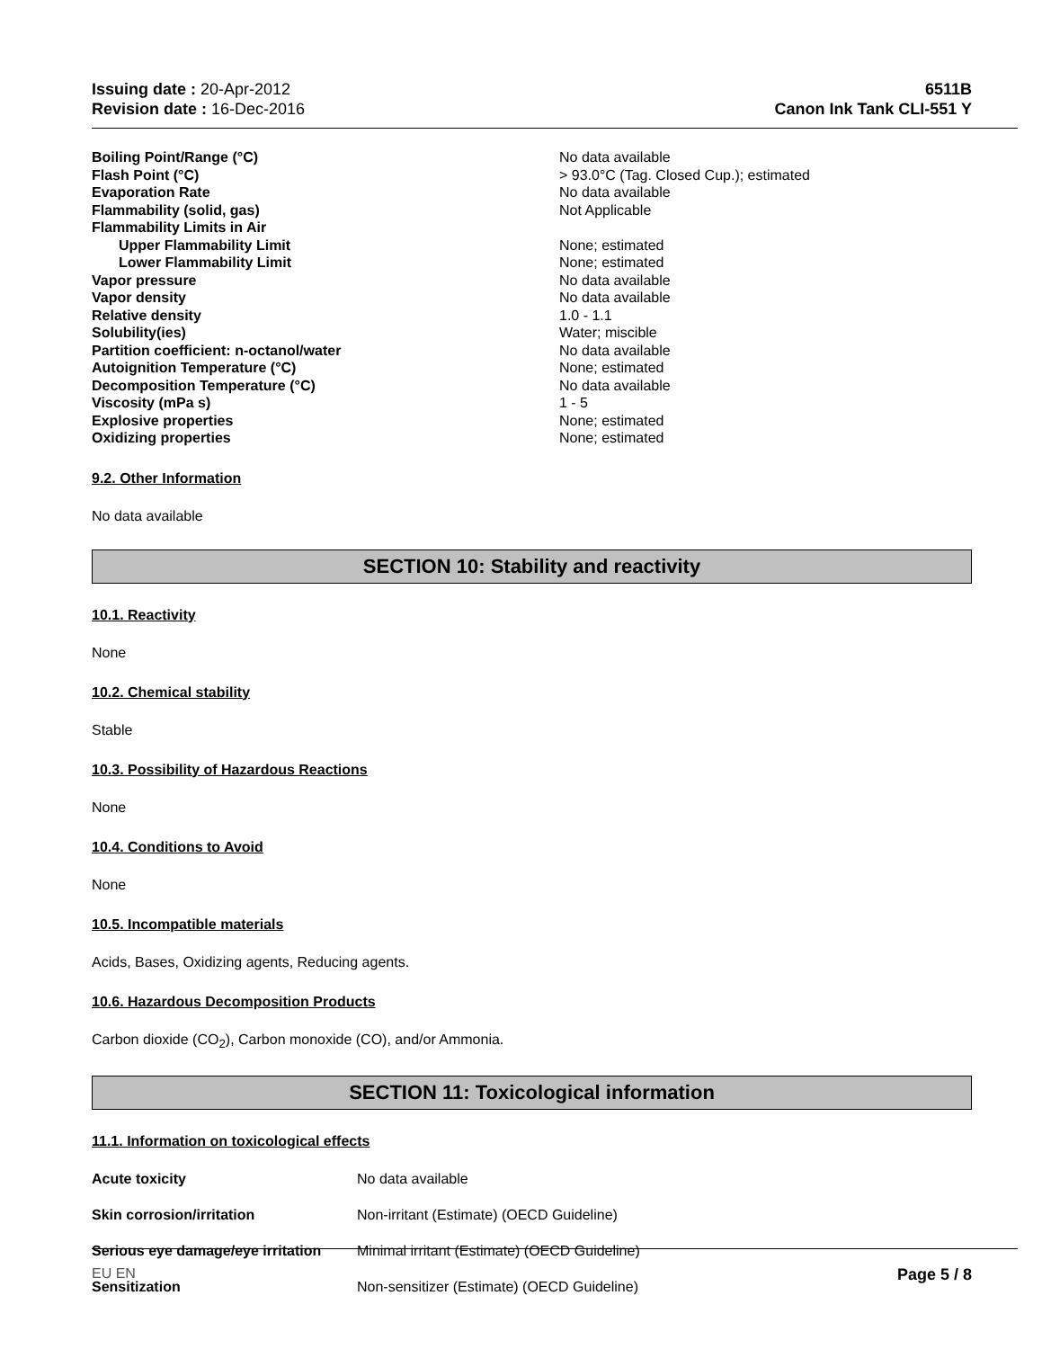Issuing date : 20-Apr-2012
Revision date : 16-Dec-2016
6511B
Canon Ink Tank CLI-551 Y
| Boiling Point/Range (°C) | No data available |
| Flash Point (°C) | > 93.0°C (Tag. Closed Cup.); estimated |
| Evaporation Rate | No data available |
| Flammability (solid, gas) | Not Applicable |
| Flammability Limits in Air | |
| Upper Flammability Limit | None; estimated |
| Lower Flammability Limit | None; estimated |
| Vapor pressure | No data available |
| Vapor density | No data available |
| Relative density | 1.0 - 1.1 |
| Solubility(ies) | Water; miscible |
| Partition coefficient: n-octanol/water | No data available |
| Autoignition Temperature (°C) | None; estimated |
| Decomposition Temperature (°C) | No data available |
| Viscosity (mPa s) | 1 - 5 |
| Explosive properties | None; estimated |
| Oxidizing properties | None; estimated |
9.2. Other Information
No data available
SECTION 10: Stability and reactivity
10.1. Reactivity
None
10.2. Chemical stability
Stable
10.3. Possibility of Hazardous Reactions
None
10.4. Conditions to Avoid
None
10.5. Incompatible materials
Acids, Bases, Oxidizing agents, Reducing agents.
10.6. Hazardous Decomposition Products
Carbon dioxide (CO<sub>2</sub>), Carbon monoxide (CO), and/or Ammonia.
SECTION 11: Toxicological information
11.1. Information on toxicological effects
| Acute toxicity | No data available |
| Skin corrosion/irritation | Non-irritant (Estimate) (OECD Guideline) |
| Serious eye damage/eye irritation | Minimal irritant (Estimate) (OECD Guideline) |
| Sensitization | Non-sensitizer (Estimate) (OECD Guideline) |
EU EN Page 5 / 8